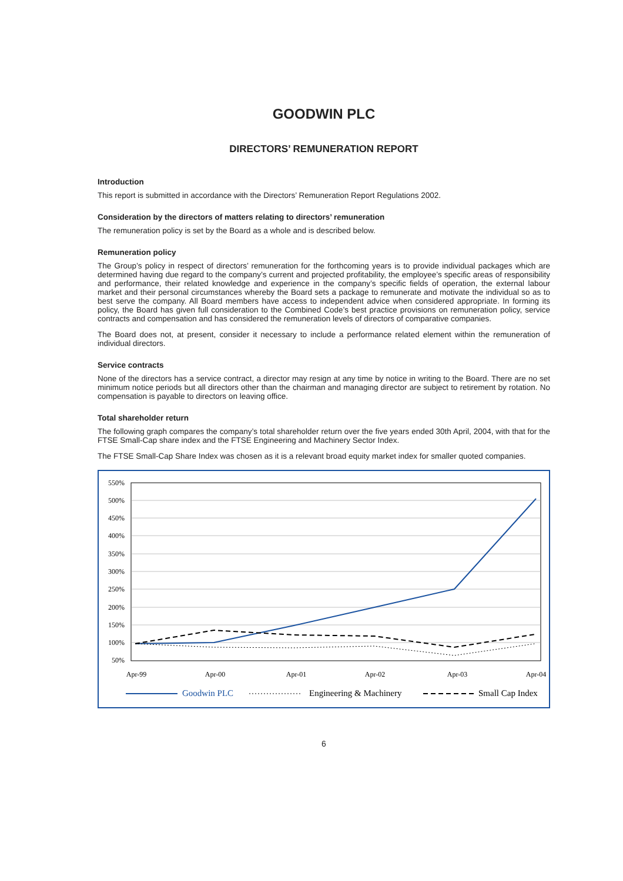GOODWIN PLC
DIRECTORS’ REMUNERATION REPORT
Introduction
This report is submitted in accordance with the Directors’ Remuneration Report Regulations 2002.
Consideration by the directors of matters relating to directors’ remuneration
The remuneration policy is set by the Board as a whole and is described below.
Remuneration policy
The Group’s policy in respect of directors’ remuneration for the forthcoming years is to provide individual packages which are determined having due regard to the company’s current and projected profitability, the employee’s specific areas of responsibility and performance, their related knowledge and experience in the company’s specific fields of operation, the external labour market and their personal circumstances whereby the Board sets a package to remunerate and motivate the individual so as to best serve the company. All Board members have access to independent advice when considered appropriate. In forming its policy, the Board has given full consideration to the Combined Code’s best practice provisions on remuneration policy, service contracts and compensation and has considered the remuneration levels of directors of comparative companies.
The Board does not, at present, consider it necessary to include a performance related element within the remuneration of individual directors.
Service contracts
None of the directors has a service contract, a director may resign at any time by notice in writing to the Board. There are no set minimum notice periods but all directors other than the chairman and managing director are subject to retirement by rotation. No compensation is payable to directors on leaving office.
Total shareholder return
The following graph compares the company’s total shareholder return over the five years ended 30th April, 2004, with that for the FTSE Small-Cap share index and the FTSE Engineering and Machinery Sector Index.
The FTSE Small-Cap Share Index was chosen as it is a relevant broad equity market index for smaller quoted companies.
550%
500%
450%
400%
350%
300%
250%
200%
150%
100%
50%
Apr-99
Apr-00
Apr-01
Apr-02
Apr-03
Apr-04
Goodwin PLC
Engineering & Machinery
Small Cap Index
6